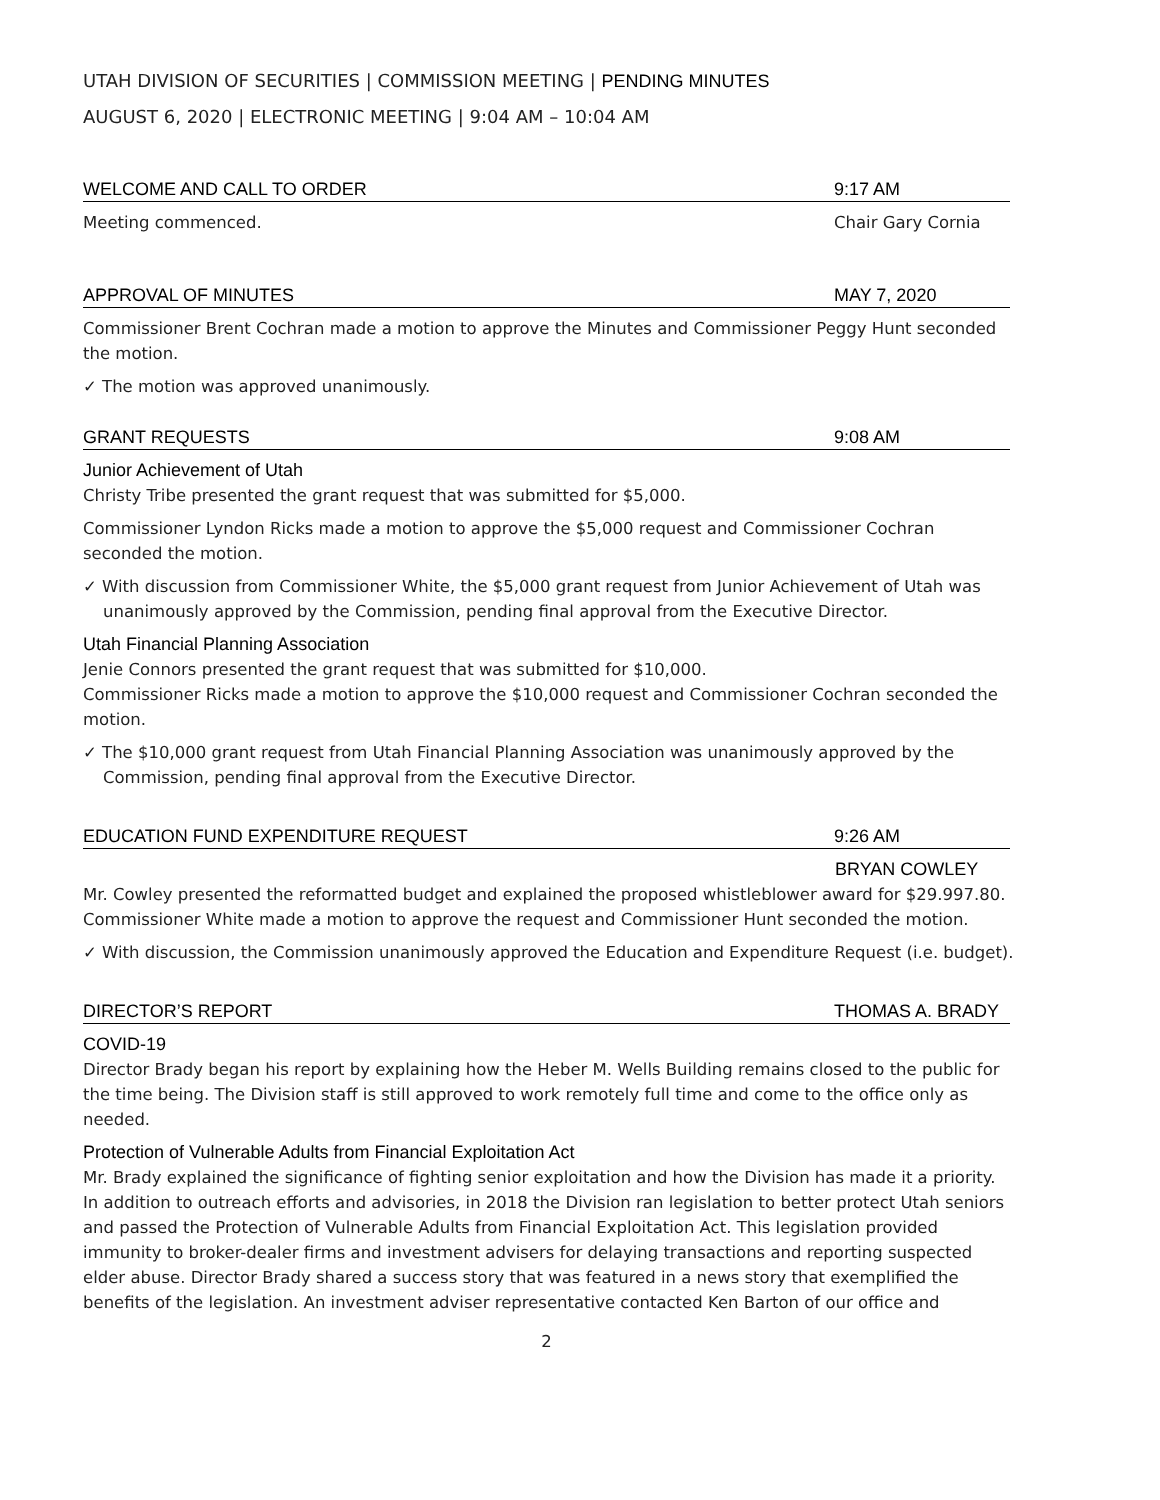UTAH DIVISION OF SECURITIES | COMMISSION MEETING | PENDING MINUTES
AUGUST 6, 2020 | ELECTRONIC MEETING | 9:04 AM – 10:04 AM
WELCOME AND CALL TO ORDER 9:17 AM
Meeting commenced. Chair Gary Cornia
APPROVAL OF MINUTES MAY 7, 2020
Commissioner Brent Cochran made a motion to approve the Minutes and Commissioner Peggy Hunt seconded the motion.
✓ The motion was approved unanimously.
GRANT REQUESTS 9:08 AM
Junior Achievement of Utah
Christy Tribe presented the grant request that was submitted for $5,000.
Commissioner Lyndon Ricks made a motion to approve the $5,000 request and Commissioner Cochran seconded the motion.
✓ With discussion from Commissioner White, the $5,000 grant request from Junior Achievement of Utah was unanimously approved by the Commission, pending final approval from the Executive Director.
Utah Financial Planning Association
Jenie Connors presented the grant request that was submitted for $10,000.
Commissioner Ricks made a motion to approve the $10,000 request and Commissioner Cochran seconded the motion.
✓ The $10,000 grant request from Utah Financial Planning Association was unanimously approved by the Commission, pending final approval from the Executive Director.
EDUCATION FUND EXPENDITURE REQUEST 9:26 AM
BRYAN COWLEY
Mr. Cowley presented the reformatted budget and explained the proposed whistleblower award for $29.997.80. Commissioner White made a motion to approve the request and Commissioner Hunt seconded the motion.
✓ With discussion, the Commission unanimously approved the Education and Expenditure Request (i.e. budget).
DIRECTOR’S REPORT THOMAS A. BRADY
COVID-19
Director Brady began his report by explaining how the Heber M. Wells Building remains closed to the public for the time being. The Division staff is still approved to work remotely full time and come to the office only as needed.
Protection of Vulnerable Adults from Financial Exploitation Act
Mr. Brady explained the significance of fighting senior exploitation and how the Division has made it a priority. In addition to outreach efforts and advisories, in 2018 the Division ran legislation to better protect Utah seniors and passed the Protection of Vulnerable Adults from Financial Exploitation Act. This legislation provided immunity to broker-dealer firms and investment advisers for delaying transactions and reporting suspected elder abuse. Director Brady shared a success story that was featured in a news story that exemplified the benefits of the legislation. An investment adviser representative contacted Ken Barton of our office and
2